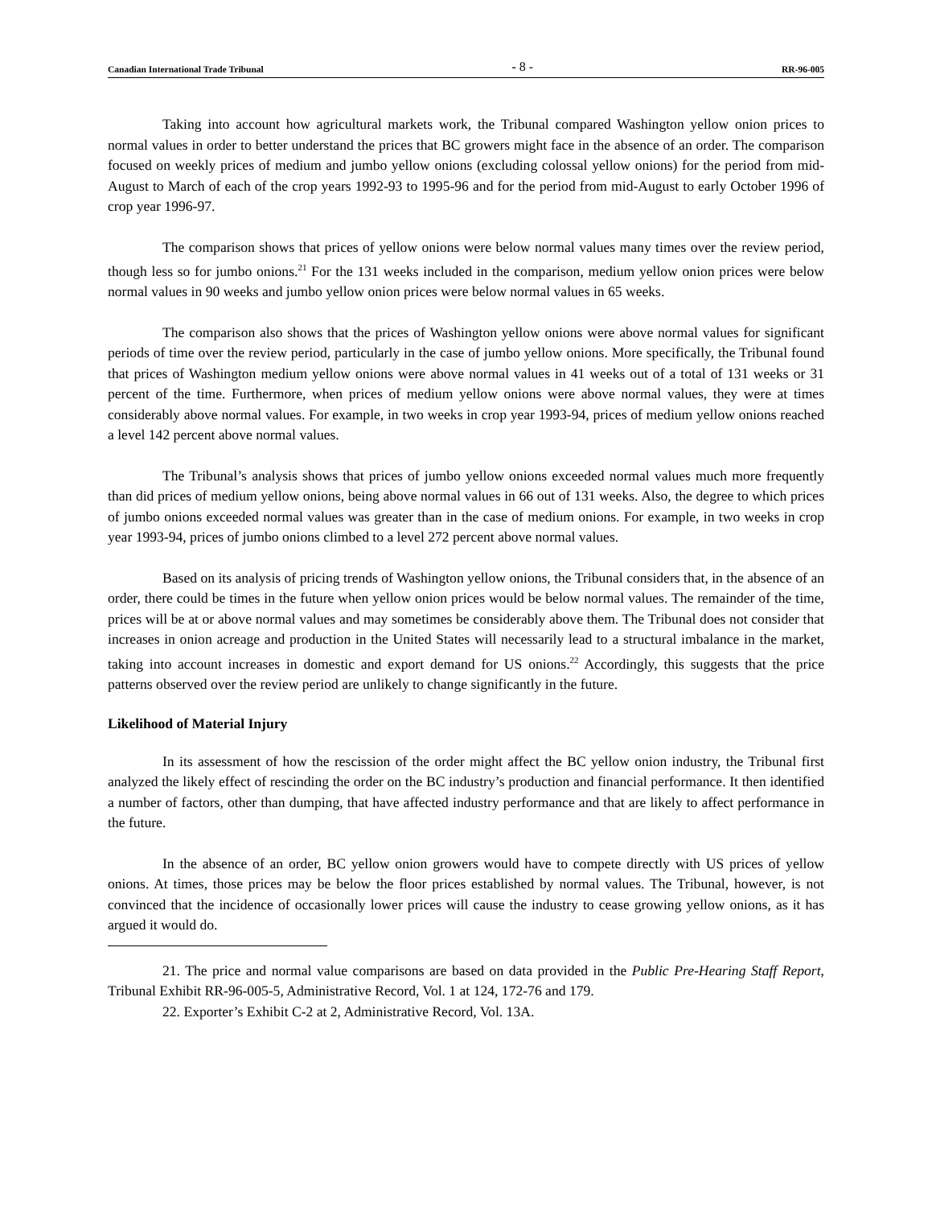Canadian International Trade Tribunal - 8 - RR-96-005
Taking into account how agricultural markets work, the Tribunal compared Washington yellow onion prices to normal values in order to better understand the prices that BC growers might face in the absence of an order. The comparison focused on weekly prices of medium and jumbo yellow onions (excluding colossal yellow onions) for the period from mid-August to March of each of the crop years 1992-93 to 1995-96 and for the period from mid-August to early October 1996 of crop year 1996-97.
The comparison shows that prices of yellow onions were below normal values many times over the review period, though less so for jumbo onions.<sup>21</sup> For the 131 weeks included in the comparison, medium yellow onion prices were below normal values in 90 weeks and jumbo yellow onion prices were below normal values in 65 weeks.
The comparison also shows that the prices of Washington yellow onions were above normal values for significant periods of time over the review period, particularly in the case of jumbo yellow onions. More specifically, the Tribunal found that prices of Washington medium yellow onions were above normal values in 41 weeks out of a total of 131 weeks or 31 percent of the time. Furthermore, when prices of medium yellow onions were above normal values, they were at times considerably above normal values. For example, in two weeks in crop year 1993-94, prices of medium yellow onions reached a level 142 percent above normal values.
The Tribunal’s analysis shows that prices of jumbo yellow onions exceeded normal values much more frequently than did prices of medium yellow onions, being above normal values in 66 out of 131 weeks. Also, the degree to which prices of jumbo onions exceeded normal values was greater than in the case of medium onions. For example, in two weeks in crop year 1993-94, prices of jumbo onions climbed to a level 272 percent above normal values.
Based on its analysis of pricing trends of Washington yellow onions, the Tribunal considers that, in the absence of an order, there could be times in the future when yellow onion prices would be below normal values. The remainder of the time, prices will be at or above normal values and may sometimes be considerably above them. The Tribunal does not consider that increases in onion acreage and production in the United States will necessarily lead to a structural imbalance in the market, taking into account increases in domestic and export demand for US onions.<sup>22</sup> Accordingly, this suggests that the price patterns observed over the review period are unlikely to change significantly in the future.
Likelihood of Material Injury
In its assessment of how the rescission of the order might affect the BC yellow onion industry, the Tribunal first analyzed the likely effect of rescinding the order on the BC industry’s production and financial performance. It then identified a number of factors, other than dumping, that have affected industry performance and that are likely to affect performance in the future.
In the absence of an order, BC yellow onion growers would have to compete directly with US prices of yellow onions. At times, those prices may be below the floor prices established by normal values. The Tribunal, however, is not convinced that the incidence of occasionally lower prices will cause the industry to cease growing yellow onions, as it has argued it would do.
21. The price and normal value comparisons are based on data provided in the Public Pre-Hearing Staff Report, Tribunal Exhibit RR-96-005-5, Administrative Record, Vol. 1 at 124, 172-76 and 179.
22. Exporter’s Exhibit C-2 at 2, Administrative Record, Vol. 13A.